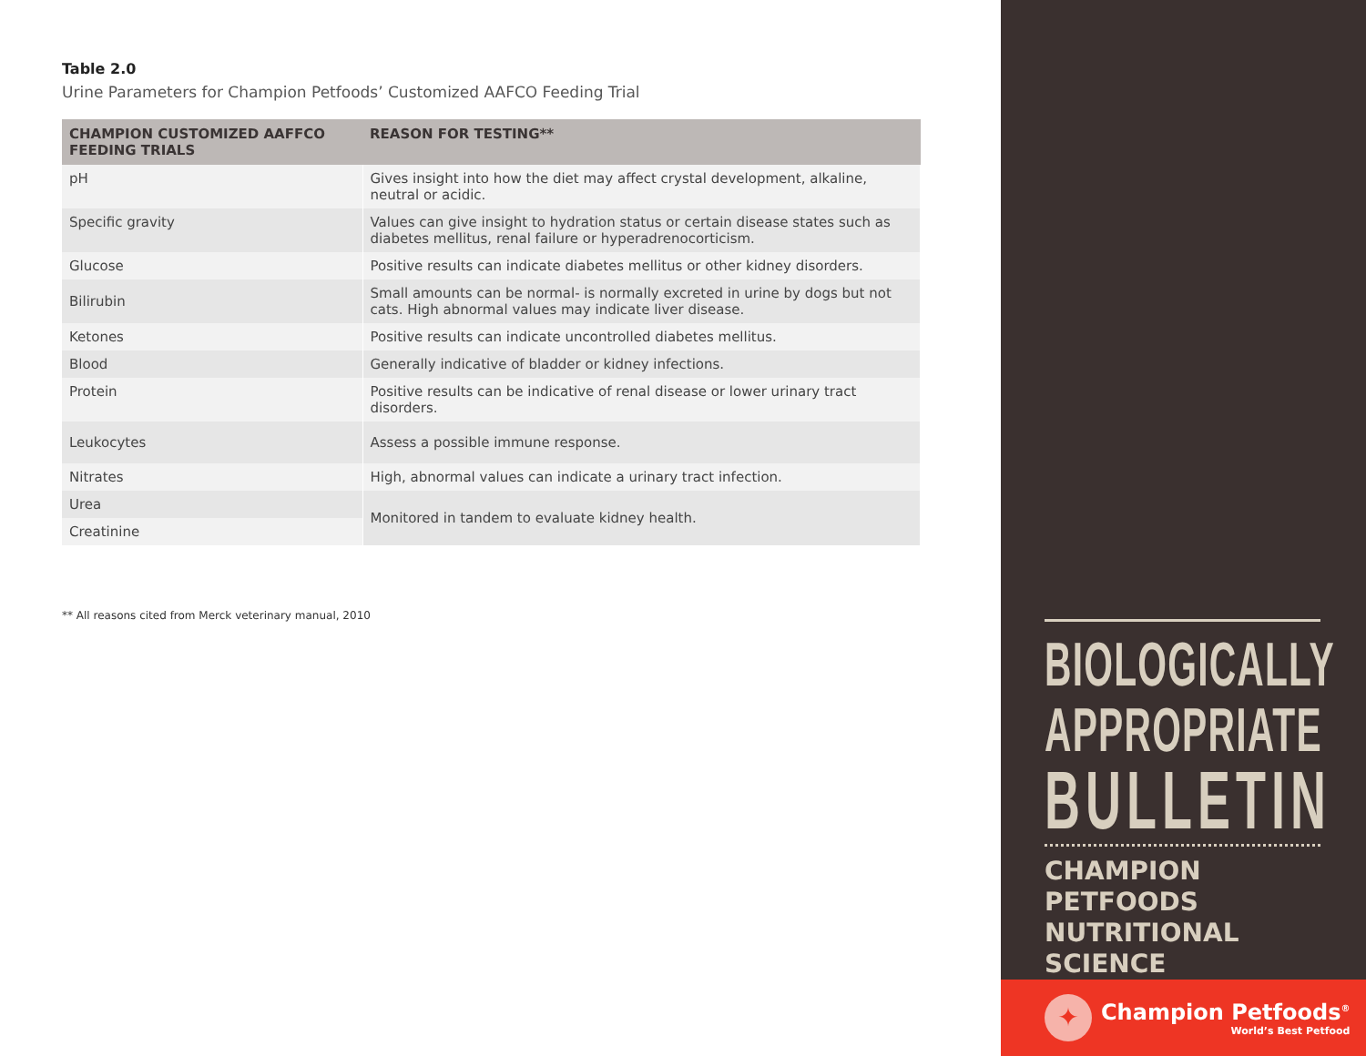Table 2.0
Urine Parameters for Champion Petfoods’ Customized AAFCO Feeding Trial
| CHAMPION CUSTOMIZED AAFFCO FEEDING TRIALS | REASON FOR TESTING** |
| --- | --- |
| pH | Gives insight into how the diet may affect crystal development, alkaline, neutral or acidic. |
| Specific gravity | Values can give insight to hydration status or certain disease states such as diabetes mellitus, renal failure or hyperadrenocorticism. |
| Glucose | Positive results can indicate diabetes mellitus or other kidney disorders. |
| Bilirubin | Small amounts can be normal- is normally excreted in urine by dogs but not cats. High abnormal values may indicate liver disease. |
| Ketones | Positive results can indicate uncontrolled diabetes mellitus. |
| Blood | Generally indicative of bladder or kidney infections. |
| Protein | Positive results can be indicative of renal disease or lower urinary tract disorders. |
| Leukocytes | Assess a possible immune response. |
| Nitrates | High, abnormal values can indicate a urinary tract infection. |
| Urea | Monitored in tandem to evaluate kidney health. |
| Creatinine | |
** All reasons cited from Merck veterinary manual, 2010
BIOLOGICALLY
APPROPRIATE
BULLETIN
CHAMPION PETFOODS
NUTRITIONAL SCIENCE
✦
Champion Petfoods<sup>®</sup>
World’s Best Petfood